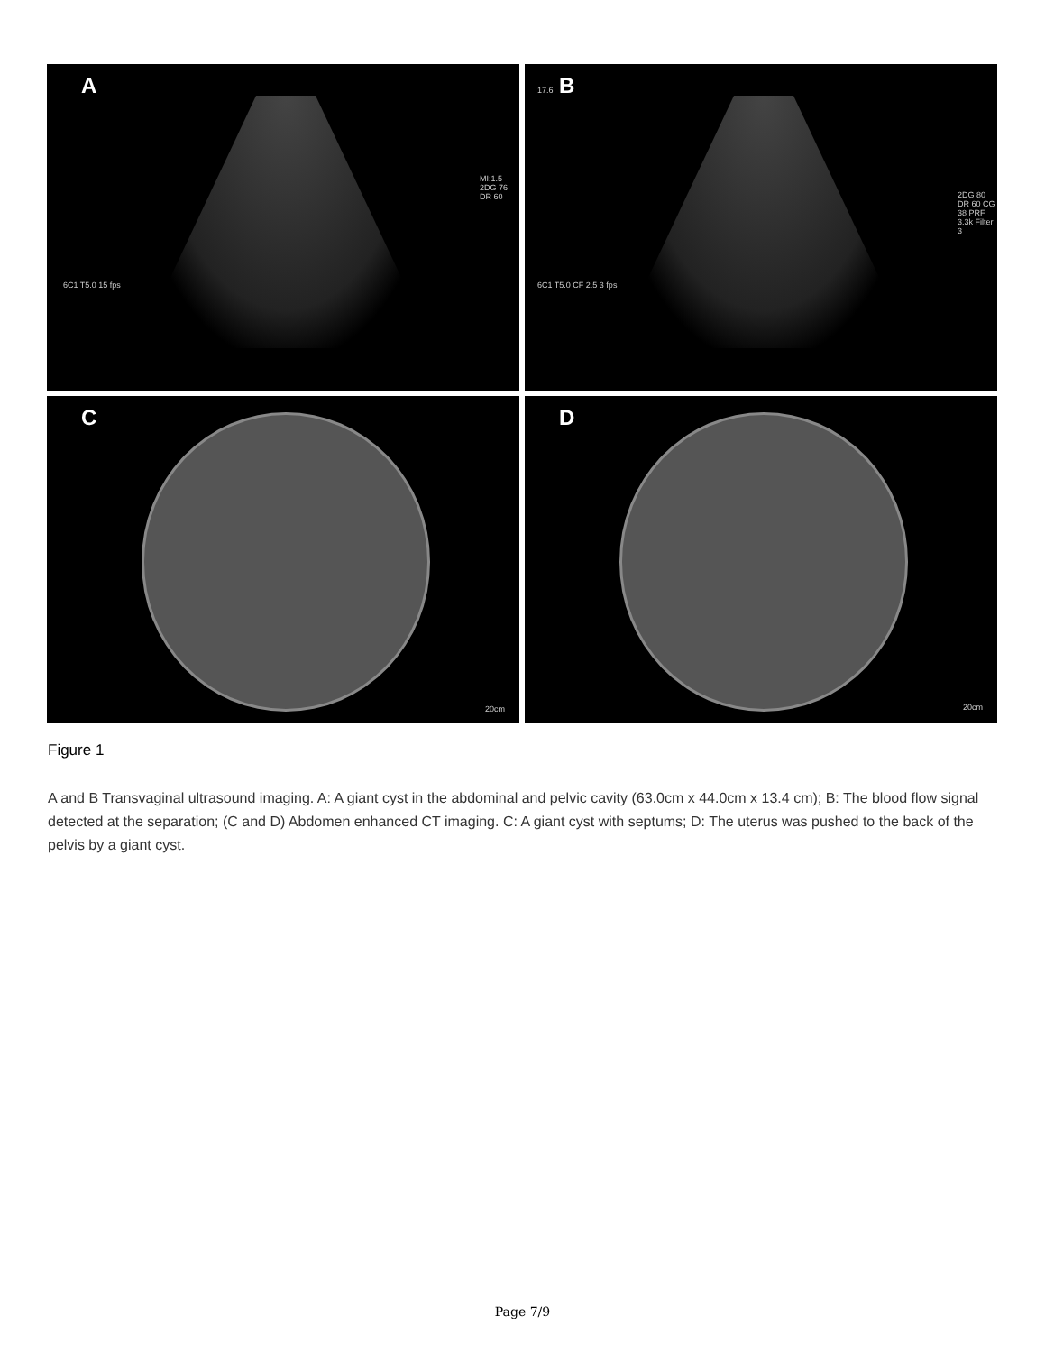A
MI:1.5 2DG 76 DR 60
6C1 T5.0 15 fps
B 17.6
2DG 80 DR 60 CG 38 PRF 3.3k Filter 3
6C1 T5.0 CF 2.5 3 fps
C
20cm
D
20cm
Figure 1
A and B Transvaginal ultrasound imaging. A: A giant cyst in the abdominal and pelvic cavity (63.0cm x 44.0cm x 13.4 cm); B: The blood flow signal detected at the separation; (C and D) Abdomen enhanced CT imaging. C: A giant cyst with septums; D: The uterus was pushed to the back of the pelvis by a giant cyst.
Page 7/9